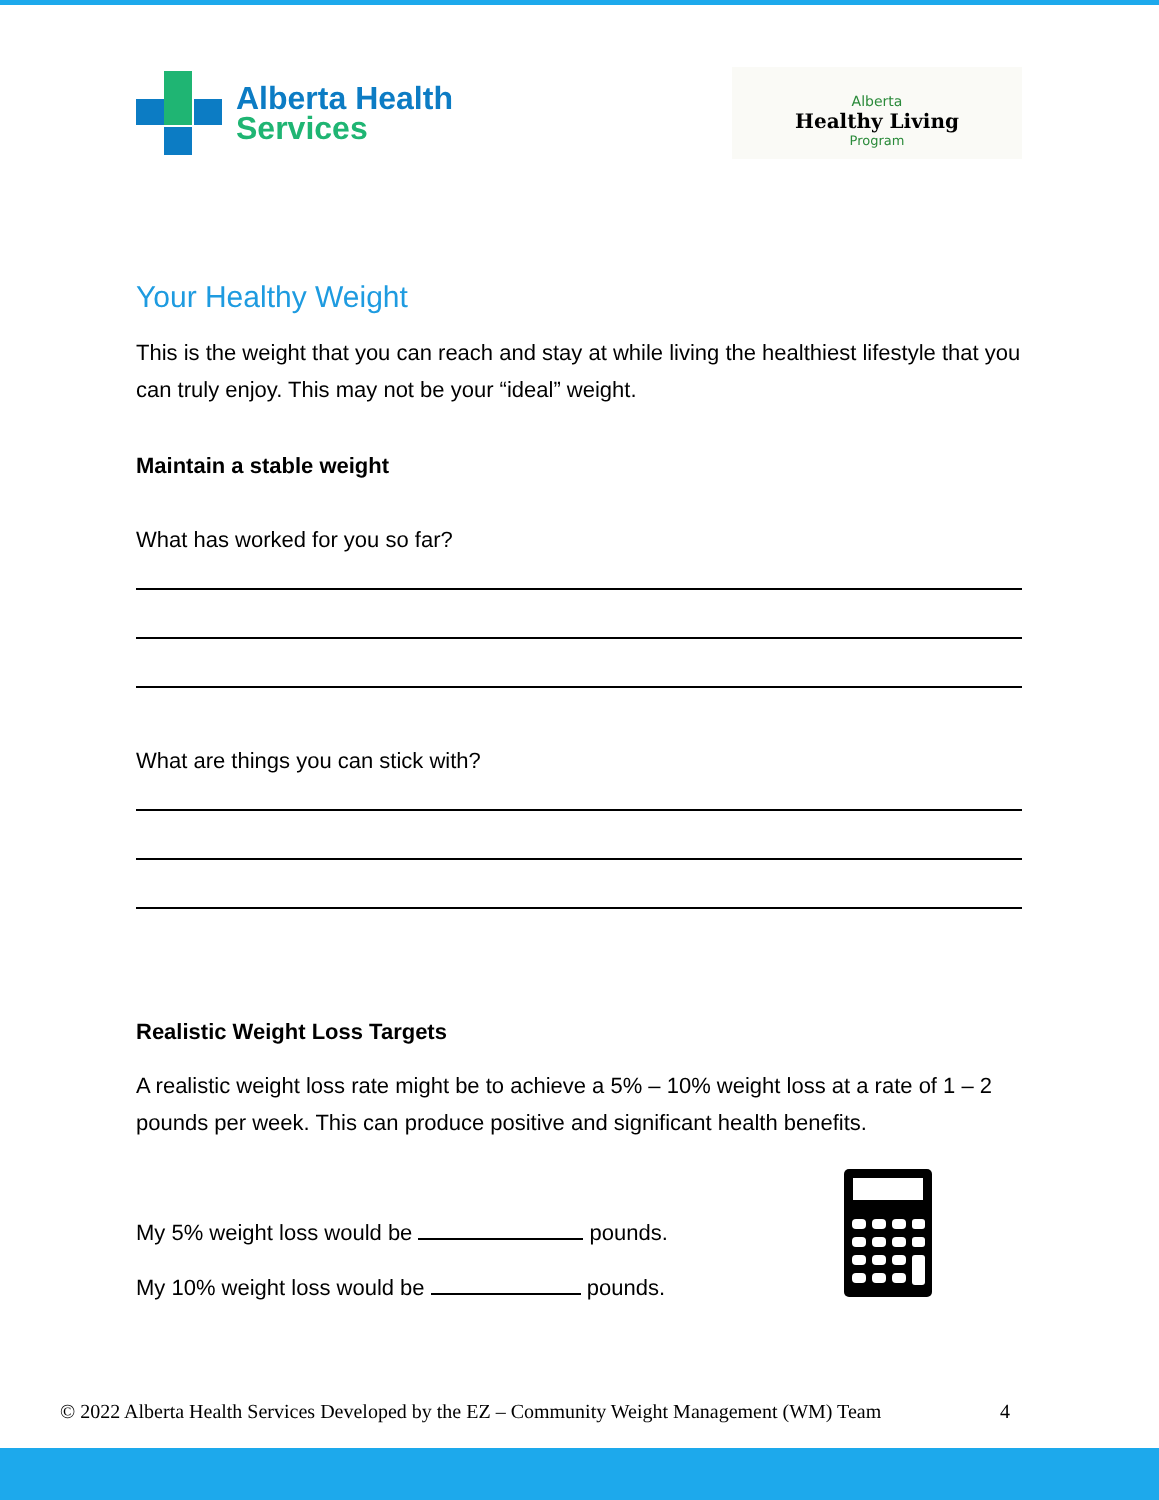Alberta Health
Services
Alberta
Healthy Living
Program
Your Healthy Weight
This is the weight that you can reach and stay at while living the healthiest lifestyle that you can truly enjoy. This may not be your “ideal” weight.
Maintain a stable weight
What has worked for you so far?
What are things you can stick with?
Realistic Weight Loss Targets
A realistic weight loss rate might be to achieve a 5% – 10% weight loss at a rate of 1 – 2 pounds per week. This can produce positive and significant health benefits.
My 5% weight loss would be pounds.
My 10% weight loss would be pounds.
© 2022 Alberta Health Services Developed by the EZ – Community Weight Management (WM) Team 4